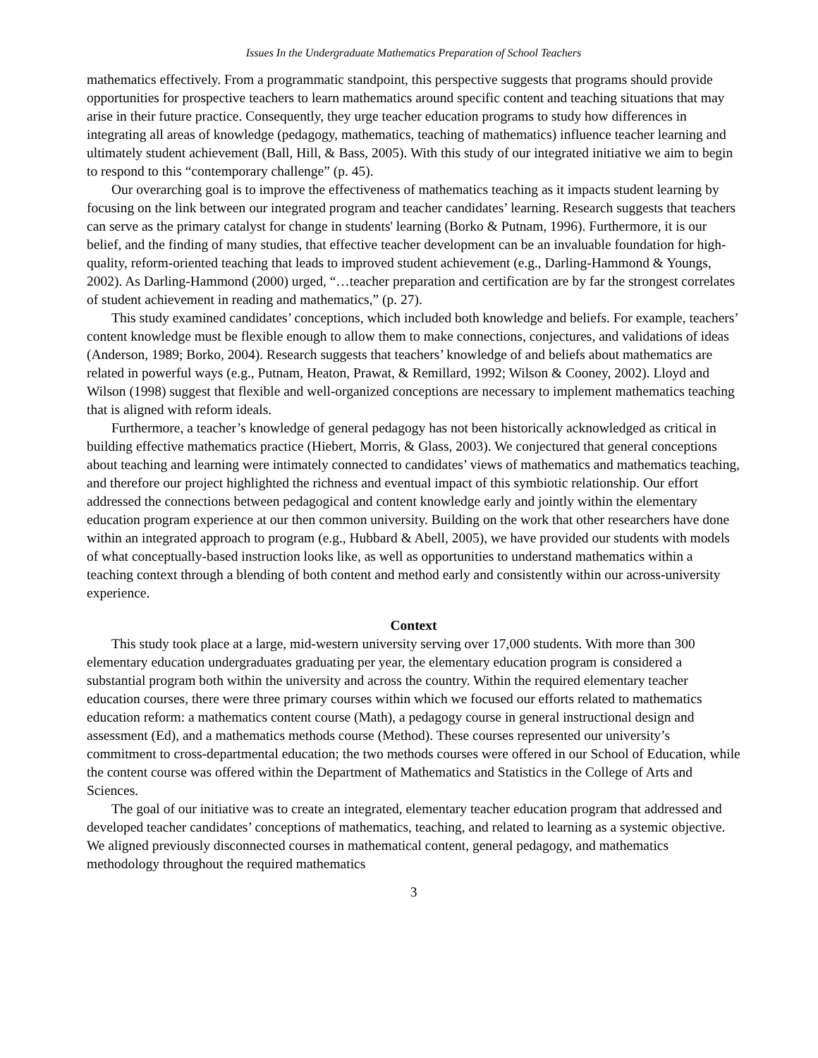Issues In the Undergraduate Mathematics Preparation of School Teachers
mathematics effectively. From a programmatic standpoint, this perspective suggests that programs should provide opportunities for prospective teachers to learn mathematics around specific content and teaching situations that may arise in their future practice. Consequently, they urge teacher education programs to study how differences in integrating all areas of knowledge (pedagogy, mathematics, teaching of mathematics) influence teacher learning and ultimately student achievement (Ball, Hill, & Bass, 2005). With this study of our integrated initiative we aim to begin to respond to this “contemporary challenge” (p. 45).
Our overarching goal is to improve the effectiveness of mathematics teaching as it impacts student learning by focusing on the link between our integrated program and teacher candidates’ learning. Research suggests that teachers can serve as the primary catalyst for change in students' learning (Borko & Putnam, 1996). Furthermore, it is our belief, and the finding of many studies, that effective teacher development can be an invaluable foundation for high-quality, reform-oriented teaching that leads to improved student achievement (e.g., Darling-Hammond & Youngs, 2002). As Darling-Hammond (2000) urged, “…teacher preparation and certification are by far the strongest correlates of student achievement in reading and mathematics,” (p. 27).
This study examined candidates’ conceptions, which included both knowledge and beliefs. For example, teachers’ content knowledge must be flexible enough to allow them to make connections, conjectures, and validations of ideas (Anderson, 1989; Borko, 2004). Research suggests that teachers’ knowledge of and beliefs about mathematics are related in powerful ways (e.g., Putnam, Heaton, Prawat, & Remillard, 1992; Wilson & Cooney, 2002). Lloyd and Wilson (1998) suggest that flexible and well-organized conceptions are necessary to implement mathematics teaching that is aligned with reform ideals.
Furthermore, a teacher’s knowledge of general pedagogy has not been historically acknowledged as critical in building effective mathematics practice (Hiebert, Morris, & Glass, 2003). We conjectured that general conceptions about teaching and learning were intimately connected to candidates’ views of mathematics and mathematics teaching, and therefore our project highlighted the richness and eventual impact of this symbiotic relationship. Our effort addressed the connections between pedagogical and content knowledge early and jointly within the elementary education program experience at our then common university. Building on the work that other researchers have done within an integrated approach to program (e.g., Hubbard & Abell, 2005), we have provided our students with models of what conceptually-based instruction looks like, as well as opportunities to understand mathematics within a teaching context through a blending of both content and method early and consistently within our across-university experience.
Context
This study took place at a large, mid-western university serving over 17,000 students. With more than 300 elementary education undergraduates graduating per year, the elementary education program is considered a substantial program both within the university and across the country. Within the required elementary teacher education courses, there were three primary courses within which we focused our efforts related to mathematics education reform: a mathematics content course (Math), a pedagogy course in general instructional design and assessment (Ed), and a mathematics methods course (Method). These courses represented our university’s commitment to cross-departmental education; the two methods courses were offered in our School of Education, while the content course was offered within the Department of Mathematics and Statistics in the College of Arts and Sciences.
The goal of our initiative was to create an integrated, elementary teacher education program that addressed and developed teacher candidates’ conceptions of mathematics, teaching, and related to learning as a systemic objective. We aligned previously disconnected courses in mathematical content, general pedagogy, and mathematics methodology throughout the required mathematics
3